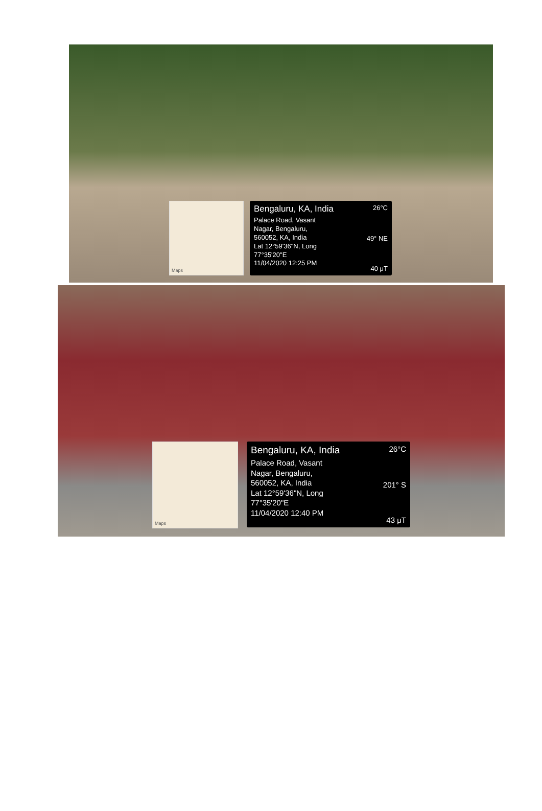Maps
Bengaluru, KA, India
Palace Road, Vasant
Nagar, Bengaluru,
560052, KA, India
Lat 12°59'36"N, Long
77°35'20"E
11/04/2020 12:25 PM
26°C
49° NE
40 μT
Maps
Bengaluru, KA, India
Palace Road, Vasant
Nagar, Bengaluru,
560052, KA, India
Lat 12°59'36"N, Long
77°35'20"E
11/04/2020 12:40 PM
26°C
201° S
43 μT